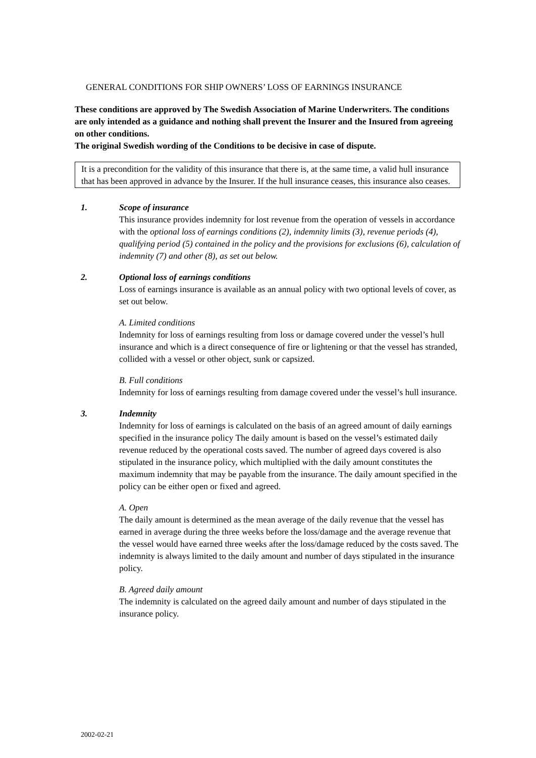GENERAL CONDITIONS FOR SHIP OWNERS’ LOSS OF EARNINGS INSURANCE
These conditions are approved by The Swedish Association of Marine Underwriters. The conditions are only intended as a guidance and nothing shall prevent the Insurer and the Insured from agreeing on other conditions.
The original Swedish wording of the Conditions to be decisive in case of dispute.
It is a precondition for the validity of this insurance that there is, at the same time, a valid hull insurance that has been approved in advance by the Insurer. If the hull insurance ceases, this insurance also ceases.
1. Scope of insurance
This insurance provides indemnity for lost revenue from the operation of vessels in accordance with the optional loss of earnings conditions (2), indemnity limits (3), revenue periods (4), qualifying period (5) contained in the policy and the provisions for exclusions (6), calculation of indemnity (7) and other (8), as set out below.
2. Optional loss of earnings conditions
Loss of earnings insurance is available as an annual policy with two optional levels of cover, as set out below.
A. Limited conditions
Indemnity for loss of earnings resulting from loss or damage covered under the vessel’s hull insurance and which is a direct consequence of fire or lightening or that the vessel has stranded, collided with a vessel or other object, sunk or capsized.
B. Full conditions
Indemnity for loss of earnings resulting from damage covered under the vessel’s hull insurance.
3. Indemnity
Indemnity for loss of earnings is calculated on the basis of an agreed amount of daily earnings specified in the insurance policy The daily amount is based on the vessel’s estimated daily revenue reduced by the operational costs saved. The number of agreed days covered is also stipulated in the insurance policy, which multiplied with the daily amount constitutes the maximum indemnity that may be payable from the insurance. The daily amount specified in the policy can be either open or fixed and agreed.
A. Open
The daily amount is determined as the mean average of the daily revenue that the vessel has earned in average during the three weeks before the loss/damage and the average revenue that the vessel would have earned three weeks after the loss/damage reduced by the costs saved. The indemnity is always limited to the daily amount and number of days stipulated in the insurance policy.
B. Agreed daily amount
The indemnity is calculated on the agreed daily amount and number of days stipulated in the insurance policy.
2002-02-21